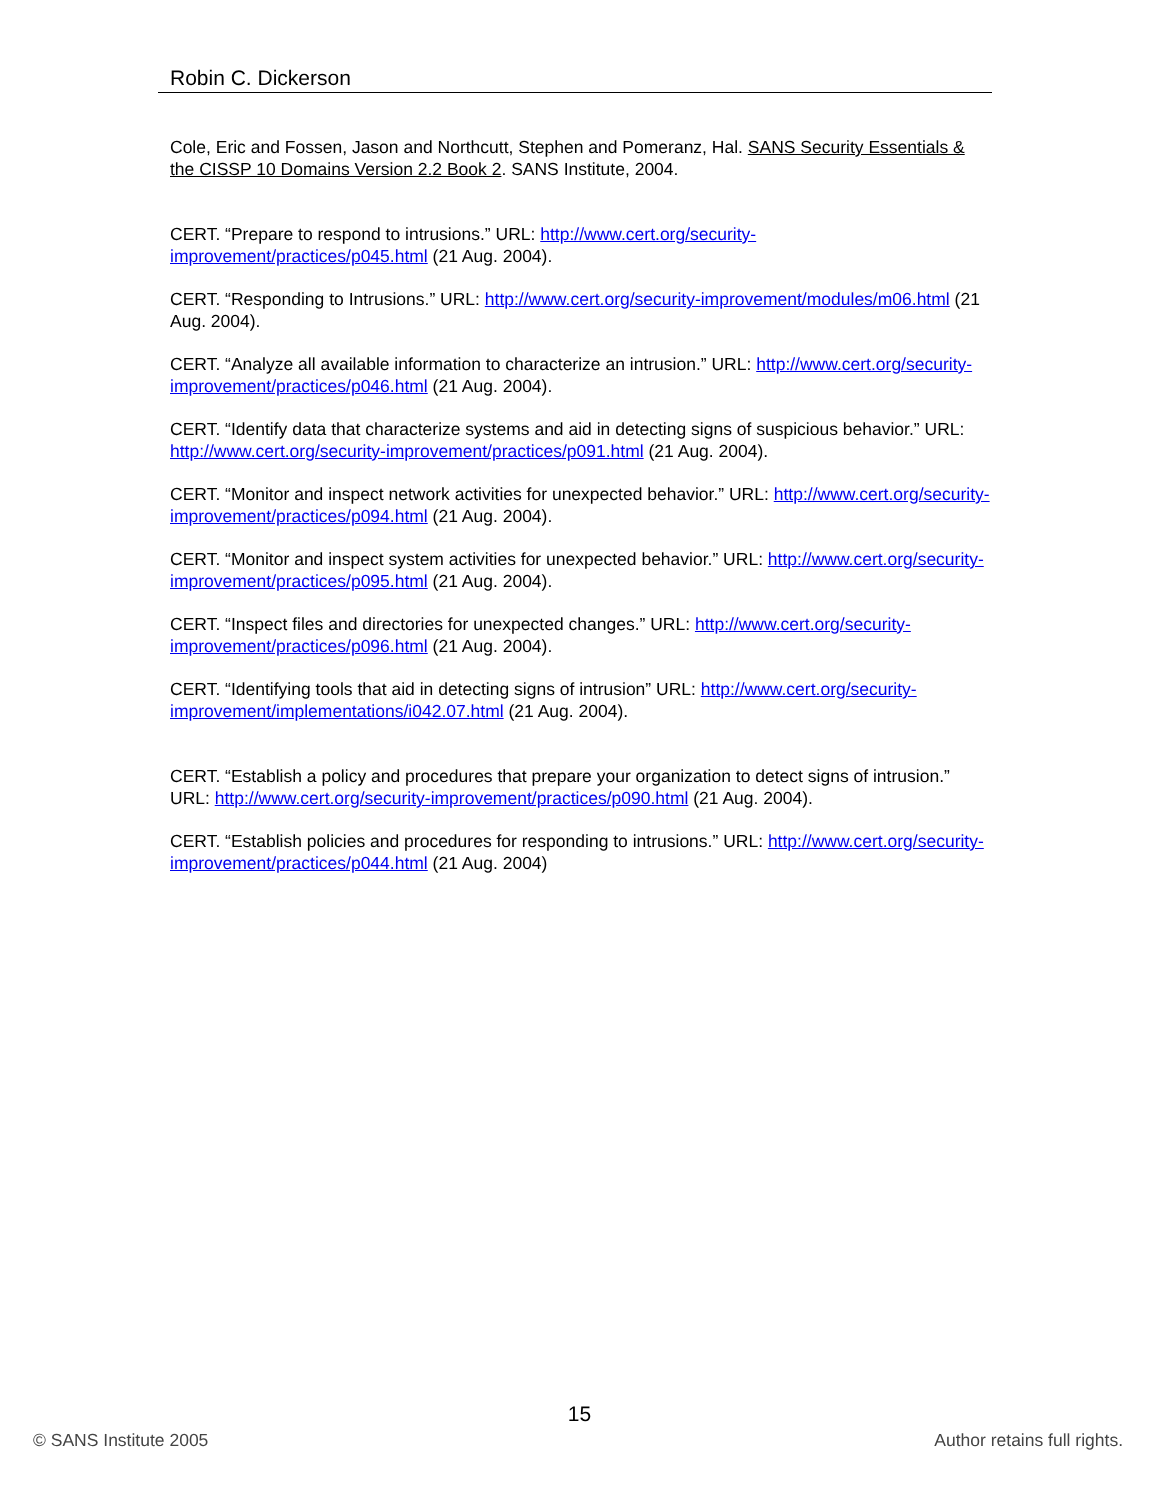Robin C. Dickerson
Cole, Eric and Fossen, Jason and Northcutt, Stephen and Pomeranz, Hal. SANS Security Essentials & the CISSP 10 Domains Version 2.2 Book 2. SANS Institute, 2004.
CERT. “Prepare to respond to intrusions.” URL: http://www.cert.org/security-improvement/practices/p045.html (21 Aug. 2004).
CERT. “Responding to Intrusions.” URL: http://www.cert.org/security-improvement/modules/m06.html (21 Aug. 2004).
CERT. “Analyze all available information to characterize an intrusion.” URL: http://www.cert.org/security-improvement/practices/p046.html (21 Aug. 2004).
CERT. “Identify data that characterize systems and aid in detecting signs of suspicious behavior.” URL: http://www.cert.org/security-improvement/practices/p091.html (21 Aug. 2004).
CERT. “Monitor and inspect network activities for unexpected behavior.” URL: http://www.cert.org/security-improvement/practices/p094.html (21 Aug. 2004).
CERT. “Monitor and inspect system activities for unexpected behavior.” URL: http://www.cert.org/security-improvement/practices/p095.html (21 Aug. 2004).
CERT. “Inspect files and directories for unexpected changes.” URL: http://www.cert.org/security-improvement/practices/p096.html (21 Aug. 2004).
CERT. “Identifying tools that aid in detecting signs of intrusion” URL: http://www.cert.org/security-improvement/implementations/i042.07.html (21 Aug. 2004).
CERT. “Establish a policy and procedures that prepare your organization to detect signs of intrusion.” URL: http://www.cert.org/security-improvement/practices/p090.html (21 Aug. 2004).
CERT. “Establish policies and procedures for responding to intrusions.” URL: http://www.cert.org/security-improvement/practices/p044.html (21 Aug. 2004)
15
© SANS Institute 2005 Author retains full rights.